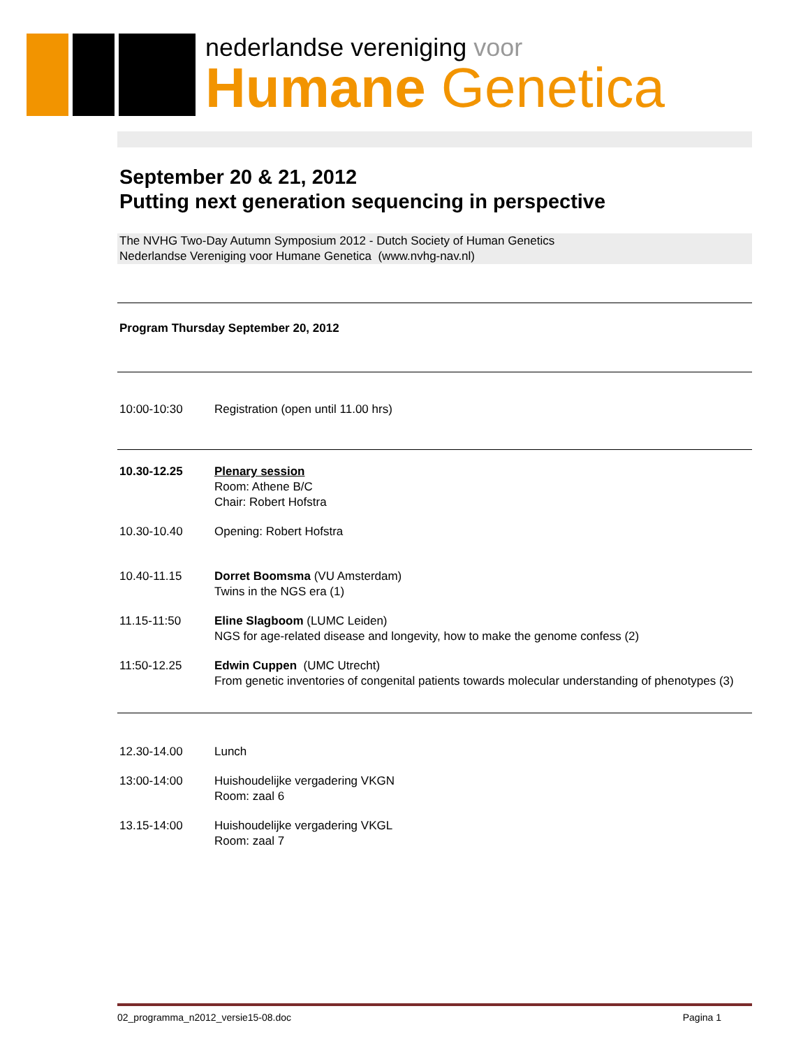nederlandse vereniging voor
Humane Genetica
September 20 & 21, 2012
Putting next generation sequencing in perspective
The NVHG Two-Day Autumn Symposium 2012 - Dutch Society of Human Genetics
Nederlandse Vereniging voor Humane Genetica (www.nvhg-nav.nl)
Program Thursday September 20, 2012
10:00-10:30 Registration (open until 11.00 hrs)
10.30-12.25 Plenary session
Room: Athene B/C
Chair: Robert Hofstra
10.30-10.40 Opening: Robert Hofstra
10.40-11.15 Dorret Boomsma (VU Amsterdam)
Twins in the NGS era (1)
11.15-11:50 Eline Slagboom (LUMC Leiden)
NGS for age-related disease and longevity, how to make the genome confess (2)
11:50-12.25 Edwin Cuppen (UMC Utrecht)
From genetic inventories of congenital patients towards molecular understanding of phenotypes (3)
12.30-14.00 Lunch
13:00-14:00 Huishoudelijke vergadering VKGN
Room: zaal 6
13.15-14:00 Huishoudelijke vergadering VKGL
Room: zaal 7
02_programma_n2012_versie15-08.doc Pagina 1